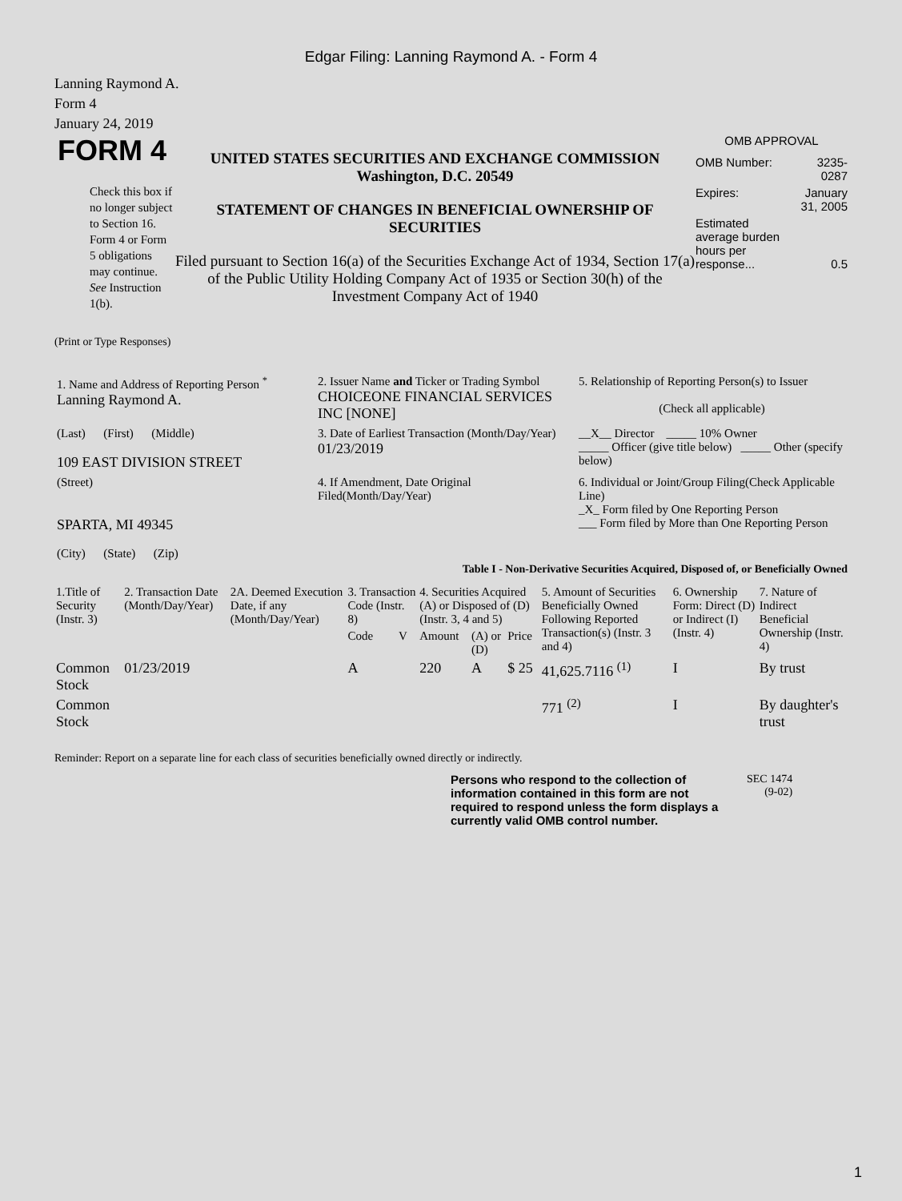Edgar Filing: Lanning Raymond A. - Form 4
Lanning Raymond A.
Form 4
January 24, 2019
FORM 4
Check this box if no longer subject to Section 16. Form 4 or Form 5 obligations may continue. See Instruction 1(b).
UNITED STATES SECURITIES AND EXCHANGE COMMISSION
Washington, D.C. 20549
STATEMENT OF CHANGES IN BENEFICIAL OWNERSHIP OF SECURITIES
Filed pursuant to Section 16(a) of the Securities Exchange Act of 1934, Section 17(a) of the Public Utility Holding Company Act of 1935 or Section 30(h) of the Investment Company Act of 1940
OMB APPROVAL
| OMB Number: | 3235-0287 |
| Expires: | January 31, 2005 |
| Estimated average burden hours per response... | 0.5 |
(Print or Type Responses)
| 1. Name and Address of Reporting Person <sup>*</sup> Lanning Raymond A. | 2. Issuer Name and Ticker or Trading Symbol CHOICEONE FINANCIAL SERVICES INC [NONE] | 5. Relationship of Reporting Person(s) to Issuer (Check all applicable) |
| (Last) (First) (Middle) 109 EAST DIVISION STREET | 3. Date of Earliest Transaction (Month/Day/Year) 01/23/2019 | __X__ Director _____ 10% Owner _____ Officer (give title below) _____ Other (specify below) |
| (Street) SPARTA, MI 49345 (City) (State) (Zip) | 4. If Amendment, Date Original Filed(Month/Day/Year) | 6. Individual or Joint/Group Filing(Check Applicable Line) _X_ Form filed by One Reporting Person ___ Form filed by More than One Reporting Person |
Table I - Non-Derivative Securities Acquired, Disposed of, or Beneficially Owned
| 1.Title of Security (Instr. 3) | 2. Transaction Date (Month/Day/Year) | 2A. Deemed Execution Date, if any (Month/Day/Year) | 3. Transaction Code (Instr. 8) | | 4. Securities Acquired (A) or Disposed of (D) (Instr. 3, 4 and 5) | | | 5. Amount of Securities Beneficially Owned Following Reported Transaction(s) (Instr. 3 and 4) | 6. Ownership Form: Direct (D) or Indirect (I) (Instr. 4) | 7. Nature of Indirect Beneficial Ownership (Instr. 4) |
| --- | --- | --- | --- | --- | --- | --- | --- | --- | --- | --- |
| | | | Code | V | Amount | (A) or (D) | Price | | | |
| Common Stock | 01/23/2019 | | A | | 220 | A | $ 25 | 41,625.7116 <sup>(1)</sup> | I | By trust |
| Common Stock | | | | | | | | 771 <sup>(2)</sup> | I | By daughter's trust |
Reminder: Report on a separate line for each class of securities beneficially owned directly or indirectly.
Persons who respond to the collection of information contained in this form are not required to respond unless the form displays a currently valid OMB control number.
SEC 1474
(9-02)
1